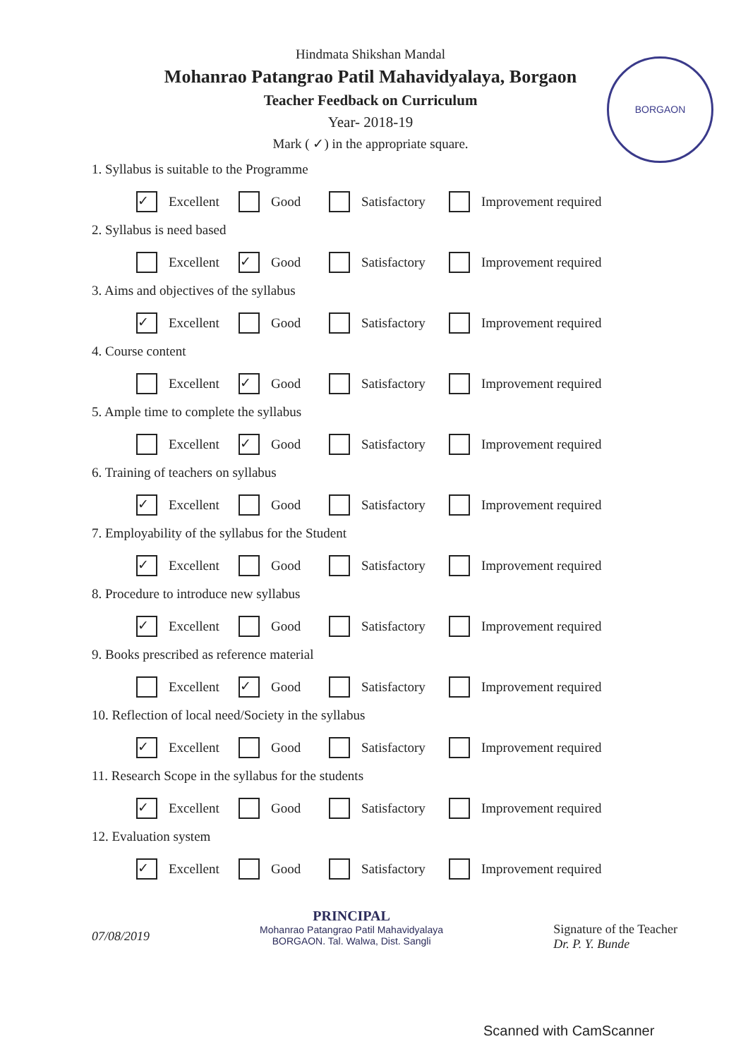BORGAON
Hindmata Shikshan Mandal
Mohanrao Patangrao Patil Mahavidyalaya, Borgaon
Teacher Feedback on Curriculum
Year- 2018-19
Mark ( ✓) in the appropriate square.
1. Syllabus is suitable to the Programme
✓ Excellent Good Satisfactory Improvement required
2. Syllabus is need based
Excellent
✓ Good Satisfactory Improvement required
3. Aims and objectives of the syllabus
✓ Excellent Good Satisfactory Improvement required
4. Course content
Excellent
✓ Good Satisfactory Improvement required
5. Ample time to complete the syllabus
Excellent
✓ Good Satisfactory Improvement required
6. Training of teachers on syllabus
✓ Excellent Good Satisfactory Improvement required
7. Employability of the syllabus for the Student
✓ Excellent Good Satisfactory Improvement required
8. Procedure to introduce new syllabus
✓ Excellent Good Satisfactory Improvement required
9. Books prescribed as reference material
Excellent
✓ Good Satisfactory Improvement required
10. Reflection of local need/Society in the syllabus
✓ Excellent Good Satisfactory Improvement required
11. Research Scope in the syllabus for the students
✓ Excellent Good Satisfactory Improvement required
12. Evaluation system
✓ Excellent Good Satisfactory Improvement required
07/08/2019
PRINCIPAL
Mohanrao Patangrao Patil Mahavidyalaya
BORGAON. Tal. Walwa, Dist. Sangli
Signature of the Teacher
Dr. P. Y. Bunde
Scanned with CamScanner